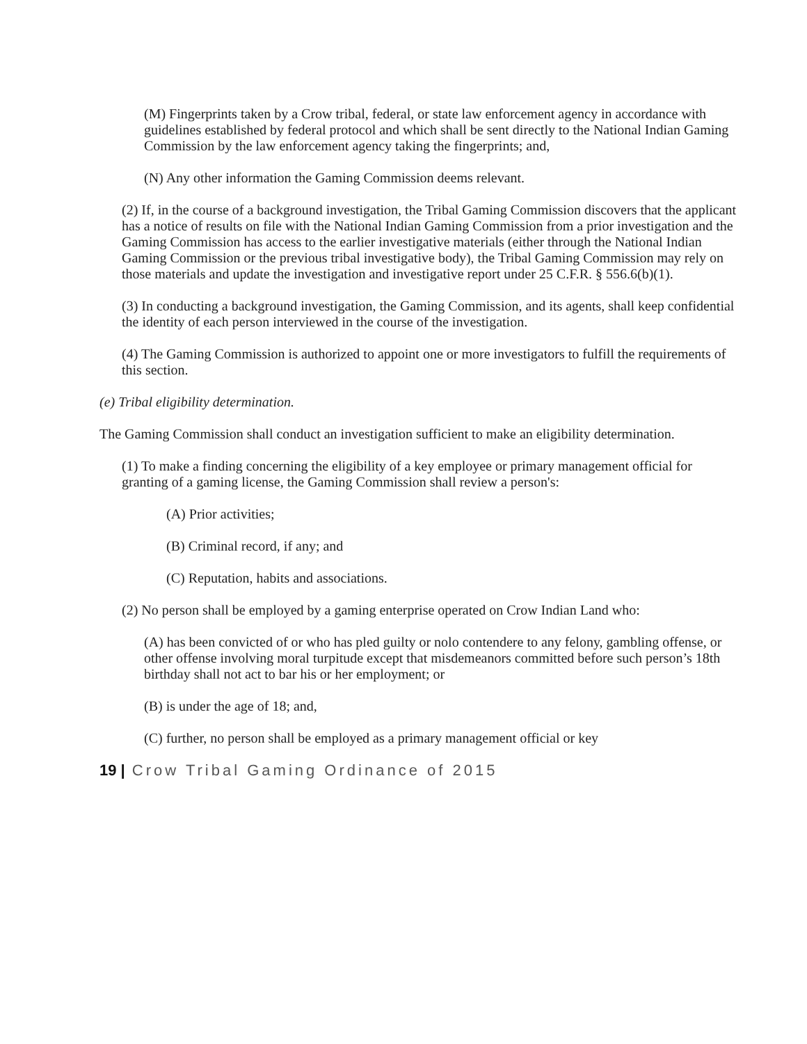(M) Fingerprints taken by a Crow tribal, federal, or state law enforcement agency in accordance with guidelines established by federal protocol and which shall be sent directly to the National Indian Gaming Commission by the law enforcement agency taking the fingerprints; and,
(N) Any other information the Gaming Commission deems relevant.
(2) If, in the course of a background investigation, the Tribal Gaming Commission discovers that the applicant has a notice of results on file with the National Indian Gaming Commission from a prior investigation and the Gaming Commission has access to the earlier investigative materials (either through the National Indian Gaming Commission or the previous tribal investigative body), the Tribal Gaming Commission may rely on those materials and update the investigation and investigative report under 25 C.F.R. § 556.6(b)(1).
(3) In conducting a background investigation, the Gaming Commission, and its agents, shall keep confidential the identity of each person interviewed in the course of the investigation.
(4) The Gaming Commission is authorized to appoint one or more investigators to fulfill the requirements of this section.
(e) Tribal eligibility determination.
The Gaming Commission shall conduct an investigation sufficient to make an eligibility determination.
(1) To make a finding concerning the eligibility of a key employee or primary management official for granting of a gaming license, the Gaming Commission shall review a person's:
(A) Prior activities;
(B) Criminal record, if any; and
(C) Reputation, habits and associations.
(2) No person shall be employed by a gaming enterprise operated on Crow Indian Land who:
(A) has been convicted of or who has pled guilty or nolo contendere to any felony, gambling offense, or other offense involving moral turpitude except that misdemeanors committed before such person’s 18th birthday shall not act to bar his or her employment; or
(B) is under the age of 18; and,
(C) further, no person shall be employed as a primary management official or key
19 | Crow Tribal Gaming Ordinance of 2015